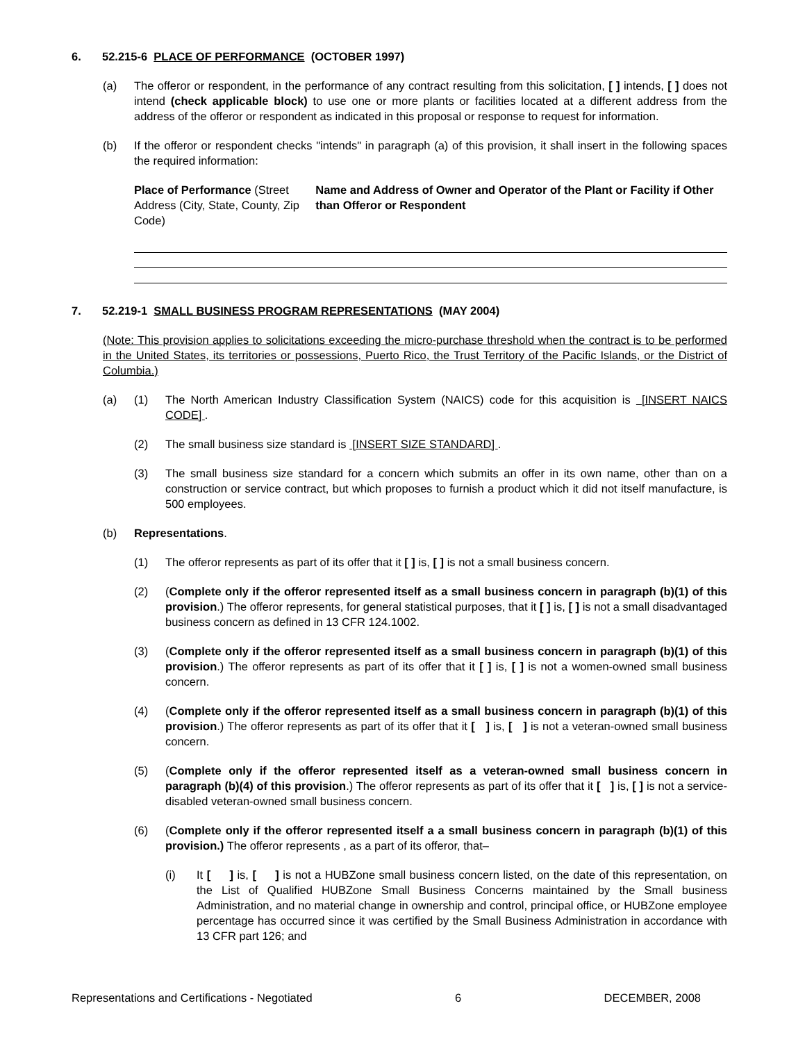6. 52.215-6 PLACE OF PERFORMANCE (OCTOBER 1997)
(a) The offeror or respondent, in the performance of any contract resulting from this solicitation, [ ] intends, [ ] does not intend (check applicable block) to use one or more plants or facilities located at a different address from the address of the offeror or respondent as indicated in this proposal or response to request for information.
(b) If the offeror or respondent checks "intends" in paragraph (a) of this provision, it shall insert in the following spaces the required information:
Place of Performance (Street Address (City, State, County, Zip Code)
Name and Address of Owner and Operator of the Plant or Facility if Other than Offeror or Respondent
7. 52.219-1 SMALL BUSINESS PROGRAM REPRESENTATIONS (MAY 2004)
(Note: This provision applies to solicitations exceeding the micro-purchase threshold when the contract is to be performed in the United States, its territories or possessions, Puerto Rico, the Trust Territory of the Pacific Islands, or the District of Columbia.)
(a) (1) The North American Industry Classification System (NAICS) code for this acquisition is [INSERT NAICS CODE] .
(2) The small business size standard is [INSERT SIZE STANDARD] .
(3) The small business size standard for a concern which submits an offer in its own name, other than on a construction or service contract, but which proposes to furnish a product which it did not itself manufacture, is 500 employees.
(b) Representations.
(1) The offeror represents as part of its offer that it [ ] is, [ ] is not a small business concern.
(2) (Complete only if the offeror represented itself as a small business concern in paragraph (b)(1) of this provision.) The offeror represents, for general statistical purposes, that it [ ] is, [ ] is not a small disadvantaged business concern as defined in 13 CFR 124.1002.
(3) (Complete only if the offeror represented itself as a small business concern in paragraph (b)(1) of this provision.) The offeror represents as part of its offer that it [ ] is, [ ] is not a women-owned small business concern.
(4) (Complete only if the offeror represented itself as a small business concern in paragraph (b)(1) of this provision.) The offeror represents as part of its offer that it [ ] is, [ ] is not a veteran-owned small business concern.
(5) (Complete only if the offeror represented itself as a veteran-owned small business concern in paragraph (b)(4) of this provision.) The offeror represents as part of its offer that it [ ] is, [ ] is not a service-disabled veteran-owned small business concern.
(6) (Complete only if the offeror represented itself a a small business concern in paragraph (b)(1) of this provision.) The offeror represents , as a part of its offeror, that–
(i) It [ ] is, [ ] is not a HUBZone small business concern listed, on the date of this representation, on the List of Qualified HUBZone Small Business Concerns maintained by the Small business Administration, and no material change in ownership and control, principal office, or HUBZone employee percentage has occurred since it was certified by the Small Business Administration in accordance with 13 CFR part 126; and
Representations and Certifications - Negotiated 6 DECEMBER, 2008